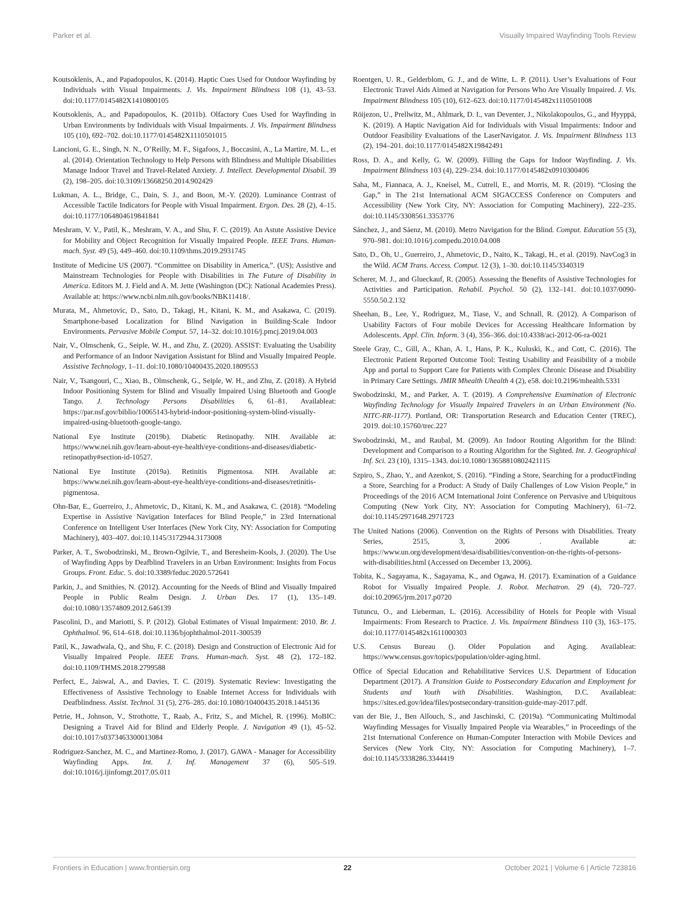Parker et al. Visually Impaired Wayfinding Tools Review
Koutsoklenis, A., and Papadopoulos, K. (2014). Haptic Cues Used for Outdoor Wayfinding by Individuals with Visual Impairments. J. Vis. Impairment Blindness 108 (1), 43–53. doi:10.1177/0145482X1410800105
Koutsoklenis, A., and Papadopoulos, K. (2011b). Olfactory Cues Used for Wayfinding in Urban Environments by Individuals with Visual Impairments. J. Vis. Impairment Blindness 105 (10), 692–702. doi:10.1177/0145482X1110501015
Lancioni, G. E., Singh, N. N., O’Reilly, M. F., Sigafoos, J., Boccasini, A., La Martire, M. L., et al. (2014). Orientation Technology to Help Persons with Blindness and Multiple Disabilities Manage Indoor Travel and Travel-Related Anxiety. J. Intellect. Developmental Disabil. 39 (2), 198–205. doi:10.3109/13668250.2014.902429
Lukman, A. L., Bridge, C., Dain, S. J., and Boon, M.-Y. (2020). Luminance Contrast of Accessible Tactile Indicators for People with Visual Impairment. Ergon. Des. 28 (2), 4–15. doi:10.1177/1064804619841841
Meshram, V. V., Patil, K., Meshram, V. A., and Shu, F. C. (2019). An Astute Assistive Device for Mobility and Object Recognition for Visually Impaired People. IEEE Trans. Human-mach. Syst. 49 (5), 449–460. doi:10.1109/thms.2019.2931745
Institute of Medicine US (2007). “Committee on Disability in America,”. (US); Assistive and Mainstream Technologies for People with Disabilities in The Future of Disability in America. Editors M. J. Field and A. M. Jette (Washington (DC): National Academies Press). Available at: https://www.ncbi.nlm.nih.gov/books/NBK11418/.
Murata, M., Ahmetovic, D., Sato, D., Takagi, H., Kitani, K. M., and Asakawa, C. (2019). Smartphone-based Localization for Blind Navigation in Building-Scale Indoor Environments. Pervasive Mobile Comput. 57, 14–32. doi:10.1016/j.pmcj.2019.04.003
Nair, V., Olmschenk, G., Seiple, W. H., and Zhu, Z. (2020). ASSIST: Evaluating the Usability and Performance of an Indoor Navigation Assistant for Blind and Visually Impaired People. Assistive Technology, 1–11. doi:10.1080/10400435.2020.1809553
Nair, V., Tsangouri, C., Xiao, B., Olmschenk, G., Seiple, W. H., and Zhu, Z. (2018). A Hybrid Indoor Positioning System for Blind and Visually Impaired Using Bluetooth and Google Tango. J. Technology Persons Disabilities 6, 61–81. Availableat: https://par.nsf.gov/biblio/10065143-hybrid-indoor-positioning-system-blind-visually-impaired-using-bluetooth-google-tango.
National Eye Institute (2019b). Diabetic Retinopathy. NIH. Available at: https://www.nei.nih.gov/learn-about-eye-health/eye-conditions-and-diseases/diabetic-retinopathy#section-id-10527.
National Eye Institute (2019a). Retinitis Pigmentosa. NIH. Available at: https://www.nei.nih.gov/learn-about-eye-health/eye-conditions-and-diseases/retinitis-pigmentosa.
Ohn-Bar, E., Guerreiro, J., Ahmetovic, D., Kitani, K. M., and Asakawa, C. (2018). “Modeling Expertise in Assistive Navigation Interfaces for Blind People,” in 23rd International Conference on Intelligent User Interfaces (New York City, NY: Association for Computing Machinery), 403–407. doi:10.1145/3172944.3173008
Parker, A. T., Swobodzinski, M., Brown-Ogilvie, T., and Beresheim-Kools, J. (2020). The Use of Wayfinding Apps by Deafblind Travelers in an Urban Environment: Insights from Focus Groups. Front. Educ. 5. doi:10.3389/feduc.2020.572641
Parkin, J., and Smithies, N. (2012). Accounting for the Needs of Blind and Visually Impaired People in Public Realm Design. J. Urban Des. 17 (1), 135–149. doi:10.1080/13574809.2012.646139
Pascolini, D., and Mariotti, S. P. (2012). Global Estimates of Visual Impairment: 2010. Br. J. Ophthalmol. 96, 614–618. doi:10.1136/bjophthalmol-2011-300539
Patil, K., Jawadwala, Q., and Shu, F. C. (2018). Design and Construction of Electronic Aid for Visually Impaired People. IEEE Trans. Human-mach. Syst. 48 (2), 172–182. doi:10.1109/THMS.2018.2799588
Perfect, E., Jaiswal, A., and Davies, T. C. (2019). Systematic Review: Investigating the Effectiveness of Assistive Technology to Enable Internet Access for Individuals with Deafblindness. Assist. Technol. 31 (5), 276–285. doi:10.1080/10400435.2018.1445136
Petrie, H., Johnson, V., Strothotte, T., Raab, A., Fritz, S., and Michel, R. (1996). MoBIC: Designing a Travel Aid for Blind and Elderly People. J. Navigation 49 (1), 45–52. doi:10.1017/s0373463300013084
Rodriguez-Sanchez, M. C., and Martinez-Romo, J. (2017). GAWA - Manager for Accessibility Wayfinding Apps. Int. J. Inf. Management 37 (6), 505–519. doi:10.1016/j.ijinfomgt.2017.05.011
Roentgen, U. R., Gelderblom, G. J., and de Witte, L. P. (2011). User’s Evaluations of Four Electronic Travel Aids Aimed at Navigation for Persons Who Are Visually Impaired. J. Vis. Impairment Blindness 105 (10), 612–623. doi:10.1177/0145482x1110501008
Röijezon, U., Prellwitz, M., Ahlmark, D. I., van Deventer, J., Nikolakopoulos, G., and Hyyppä, K. (2019). A Haptic Navigation Aid for Individuals with Visual Impairments: Indoor and Outdoor Feasibility Evaluations of the LaserNavigator. J. Vis. Impairment Blindness 113 (2), 194–201. doi:10.1177/0145482X19842491
Ross, D. A., and Kelly, G. W. (2009). Filling the Gaps for Indoor Wayfinding. J. Vis. Impairment Blindness 103 (4), 229–234. doi:10.1177/0145482x0910300406
Saha, M., Fiannaca, A. J., Kneisel, M., Cutrell, E., and Morris, M. R. (2019). “Closing the Gap,” in The 21st International ACM SIGACCESS Conference on Computers and Accessibility (New York City, NY: Association for Computing Machinery), 222–235. doi:10.1145/3308561.3353776
Sánchez, J., and Sáenz, M. (2010). Metro Navigation for the Blind. Comput. Education 55 (3), 970–981. doi:10.1016/j.compedu.2010.04.008
Sato, D., Oh, U., Guerreiro, J., Ahmetovic, D., Naito, K., Takagi, H., et al. (2019). NavCog3 in the Wild. ACM Trans. Access. Comput. 12 (3), 1–30. doi:10.1145/3340319
Scherer, M. J., and Glueckauf, R. (2005). Assessing the Benefits of Assistive Technologies for Activities and Participation. Rehabil. Psychol. 50 (2), 132–141. doi:10.1037/0090-5550.50.2.132
Sheehan, B., Lee, Y., Rodriguez, M., Tiase, V., and Schnall, R. (2012). A Comparison of Usability Factors of Four mobile Devices for Accessing Healthcare Information by Adolescents. Appl. Clin. Inform. 3 (4), 356–366. doi:10.4338/aci-2012-06-ra-0021
Steele Gray, C., Gill, A., Khan, A. I., Hans, P. K., Kuluski, K., and Cott, C. (2016). The Electronic Patient Reported Outcome Tool: Testing Usability and Feasibility of a mobile App and portal to Support Care for Patients with Complex Chronic Disease and Disability in Primary Care Settings. JMIR Mhealth Uhealth 4 (2), e58. doi:10.2196/mhealth.5331
Swobodzinski, M., and Parker, A. T. (2019). A Comprehensive Examination of Electronic Wayfinding Technology for Visually Impaired Travelers in an Urban Environment (No. NITC-RR-1177). Portland, OR: Transportation Research and Education Center (TREC), 2019. doi:10.15760/trec.227
Swobodzinski, M., and Raubal, M. (2009). An Indoor Routing Algorithm for the Blind: Development and Comparison to a Routing Algorithm for the Sighted. Int. J. Geographical Inf. Sci. 23 (10), 1315–1343. doi:10.1080/13658810802421115
Szpiro, S., Zhao, Y., and Azenkot, S. (2016). “Finding a Store, Searching for a productFinding a Store, Searching for a Product: A Study of Daily Challenges of Low Vision People,” in Proceedings of the 2016 ACM International Joint Conference on Pervasive and Ubiquitous Computing (New York City, NY: Association for Computing Machinery), 61–72. doi:10.1145/2971648.2971723
The United Nations (2006). Convention on the Rights of Persons with Disabilities. Treaty Series, 2515, 3, 2006 . Available at: https://www.un.org/development/desa/disabilities/convention-on-the-rights-of-persons-with-disabilities.html (Accessed on December 13, 2006).
Tobita, K., Sagayama, K., Sagayama, K., and Ogawa, H. (2017). Examination of a Guidance Robot for Visually Impaired People. J. Robot. Mechatron. 29 (4), 720–727. doi:10.20965/jrm.2017.p0720
Tutuncu, O., and Lieberman, L. (2016). Accessibility of Hotels for People with Visual Impairments: From Research to Practice. J. Vis. Impairment Blindness 110 (3), 163–175. doi:10.1177/0145482x1611000303
U.S. Census Bureau (). Older Population and Aging. Availableat: https://www.census.gov/topics/population/older-aging.html.
Office of Special Education and Rehabilitative Services U.S. Department of Education Department (2017). A Transition Guide to Postsecondary Education and Employment for Students and Youth with Disabilities. Washington, D.C. Availableat: https://sites.ed.gov/idea/files/postsecondary-transition-guide-may-2017.pdf.
van der Bie, J., Ben Allouch, S., and Jaschinski, C. (2019a). “Communicating Multimodal Wayfinding Messages for Visually Impaired People via Wearables,” in Proceedings of the 21st International Conference on Human-Computer Interaction with Mobile Devices and Services (New York City, NY: Association for Computing Machinery), 1–7. doi:10.1145/3338286.3344419
Frontiers in Education | www.frontiersin.org 22 October 2021 | Volume 6 | Article 723816